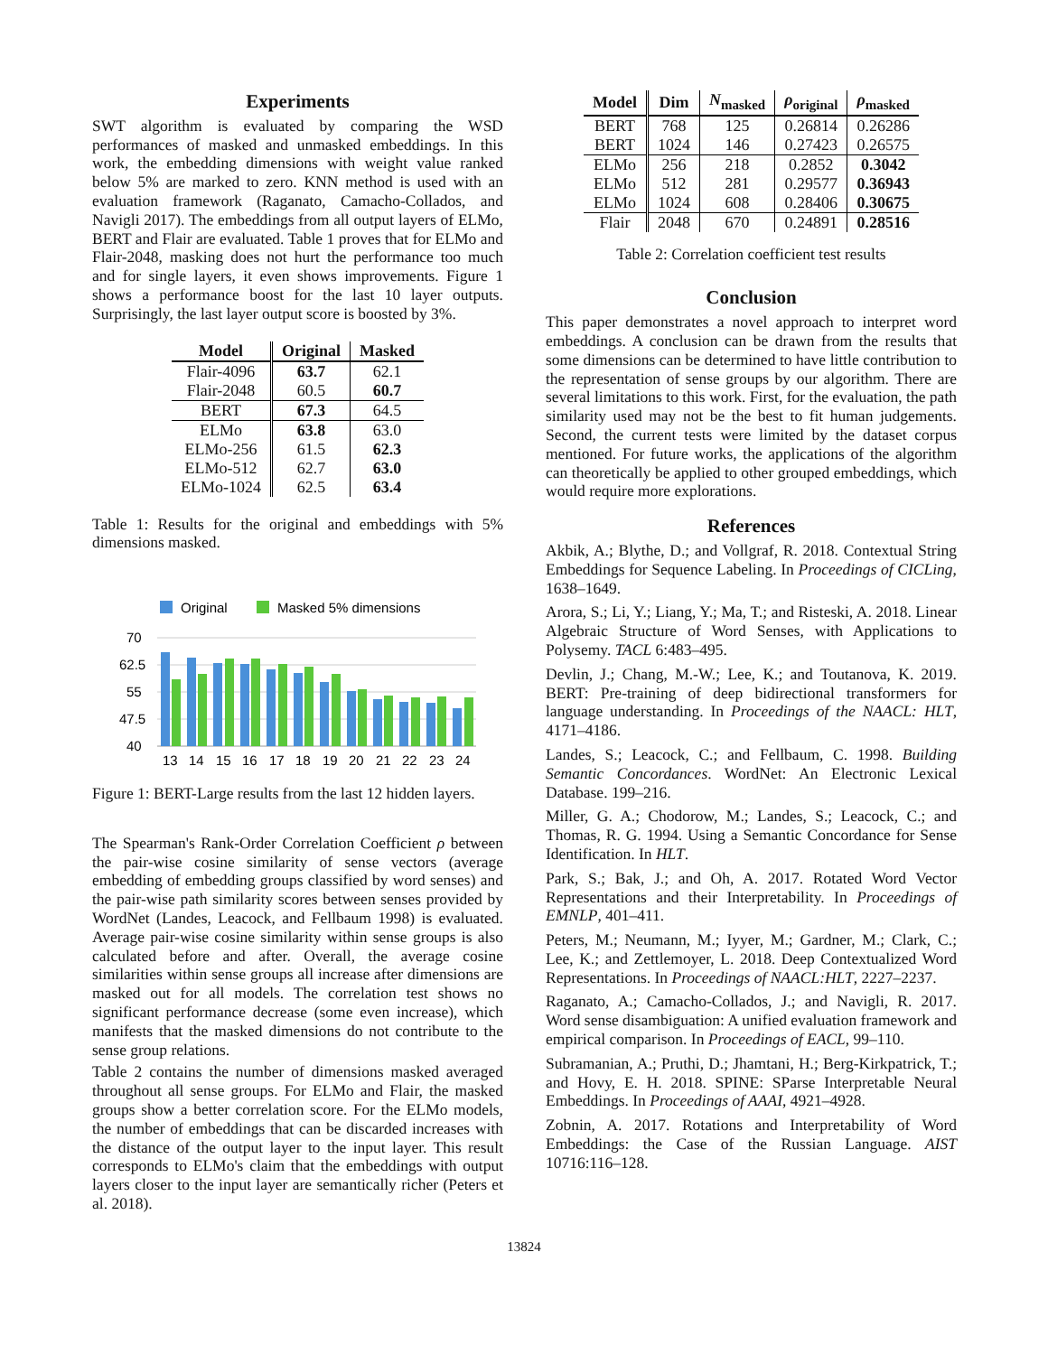Experiments
SWT algorithm is evaluated by comparing the WSD performances of masked and unmasked embeddings. In this work, the embedding dimensions with weight value ranked below 5% are marked to zero. KNN method is used with an evaluation framework (Raganato, Camacho-Collados, and Navigli 2017). The embeddings from all output layers of ELMo, BERT and Flair are evaluated. Table 1 proves that for ELMo and Flair-2048, masking does not hurt the performance too much and for single layers, it even shows improvements. Figure 1 shows a performance boost for the last 10 layer outputs. Surprisingly, the last layer output score is boosted by 3%.
| Model | Original | Masked |
| --- | --- | --- |
| Flair-4096 | 63.7 | 62.1 |
| Flair-2048 | 60.5 | 60.7 |
| BERT | 67.3 | 64.5 |
| ELMo | 63.8 | 63.0 |
| ELMo-256 | 61.5 | 62.3 |
| ELMo-512 | 62.7 | 63.0 |
| ELMo-1024 | 62.5 | 63.4 |
Table 1: Results for the original and embeddings with 5% dimensions masked.
Original
Masked 5% dimensions
70
62.5
55
47.5
40
13
14
15
16
17
18
19
20
21
22
23
24
Figure 1: BERT-Large results from the last 12 hidden layers.
The Spearman's Rank-Order Correlation Coefficient ρ between the pair-wise cosine similarity of sense vectors (average embedding of embedding groups classified by word senses) and the pair-wise path similarity scores between senses provided by WordNet (Landes, Leacock, and Fellbaum 1998) is evaluated. Average pair-wise cosine similarity within sense groups is also calculated before and after. Overall, the average cosine similarities within sense groups all increase after dimensions are masked out for all models. The correlation test shows no significant performance decrease (some even increase), which manifests that the masked dimensions do not contribute to the sense group relations.
Table 2 contains the number of dimensions masked averaged throughout all sense groups. For ELMo and Flair, the masked groups show a better correlation score. For the ELMo models, the number of embeddings that can be discarded increases with the distance of the output layer to the input layer. This result corresponds to ELMo's claim that the embeddings with output layers closer to the input layer are semantically richer (Peters et al. 2018).
| Model | Dim | N<sub>masked</sub> | ρ<sub>original</sub> | ρ<sub>masked</sub> |
| --- | --- | --- | --- | --- |
| BERT | 768 | 125 | 0.26814 | 0.26286 |
| BERT | 1024 | 146 | 0.27423 | 0.26575 |
| ELMo | 256 | 218 | 0.2852 | 0.3042 |
| ELMo | 512 | 281 | 0.29577 | 0.36943 |
| ELMo | 1024 | 608 | 0.28406 | 0.30675 |
| Flair | 2048 | 670 | 0.24891 | 0.28516 |
Table 2: Correlation coefficient test results
Conclusion
This paper demonstrates a novel approach to interpret word embeddings. A conclusion can be drawn from the results that some dimensions can be determined to have little contribution to the representation of sense groups by our algorithm. There are several limitations to this work. First, for the evaluation, the path similarity used may not be the best to fit human judgements. Second, the current tests were limited by the dataset corpus mentioned. For future works, the applications of the algorithm can theoretically be applied to other grouped embeddings, which would require more explorations.
References
Akbik, A.; Blythe, D.; and Vollgraf, R. 2018. Contextual String Embeddings for Sequence Labeling. In Proceedings of CICLing, 1638–1649.
Arora, S.; Li, Y.; Liang, Y.; Ma, T.; and Risteski, A. 2018. Linear Algebraic Structure of Word Senses, with Applications to Polysemy. TACL 6:483–495.
Devlin, J.; Chang, M.-W.; Lee, K.; and Toutanova, K. 2019. BERT: Pre-training of deep bidirectional transformers for language understanding. In Proceedings of the NAACL: HLT, 4171–4186.
Landes, S.; Leacock, C.; and Fellbaum, C. 1998. Building Semantic Concordances. WordNet: An Electronic Lexical Database. 199–216.
Miller, G. A.; Chodorow, M.; Landes, S.; Leacock, C.; and Thomas, R. G. 1994. Using a Semantic Concordance for Sense Identification. In HLT.
Park, S.; Bak, J.; and Oh, A. 2017. Rotated Word Vector Representations and their Interpretability. In Proceedings of EMNLP, 401–411.
Peters, M.; Neumann, M.; Iyyer, M.; Gardner, M.; Clark, C.; Lee, K.; and Zettlemoyer, L. 2018. Deep Contextualized Word Representations. In Proceedings of NAACL:HLT, 2227–2237.
Raganato, A.; Camacho-Collados, J.; and Navigli, R. 2017. Word sense disambiguation: A unified evaluation framework and empirical comparison. In Proceedings of EACL, 99–110.
Subramanian, A.; Pruthi, D.; Jhamtani, H.; Berg-Kirkpatrick, T.; and Hovy, E. H. 2018. SPINE: SParse Interpretable Neural Embeddings. In Proceedings of AAAI, 4921–4928.
Zobnin, A. 2017. Rotations and Interpretability of Word Embeddings: the Case of the Russian Language. AIST 10716:116–128.
13824